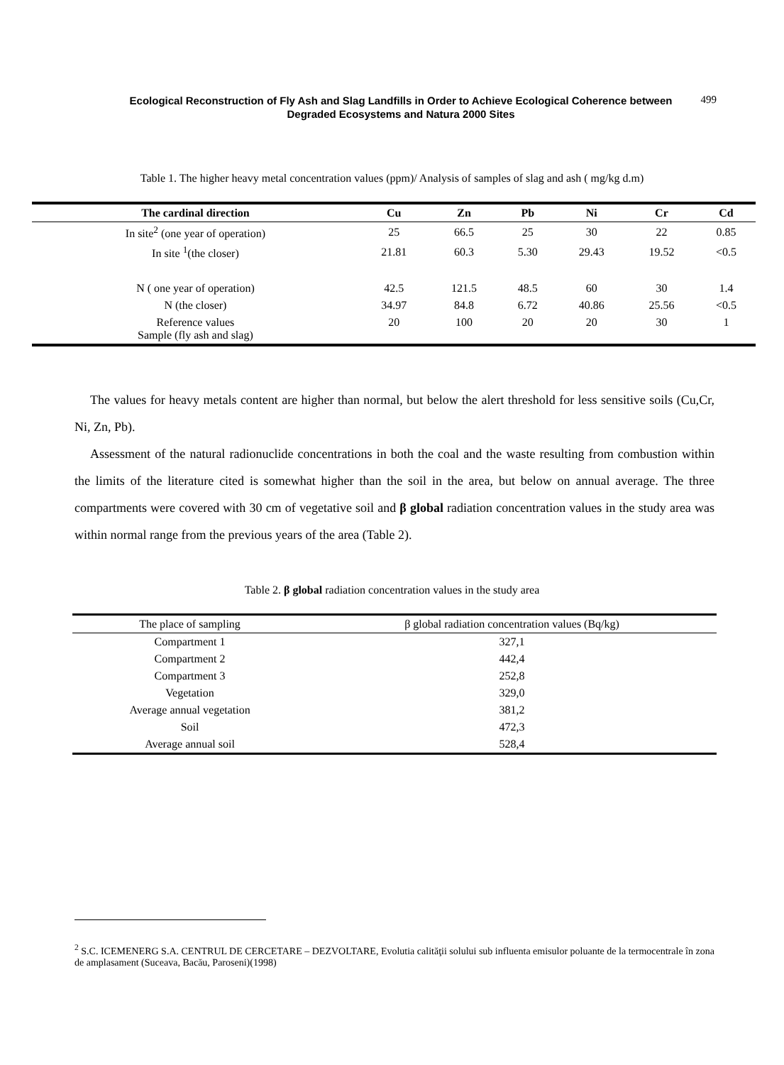Ecological Reconstruction of Fly Ash and Slag Landfills in Order to Achieve Ecological Coherence between Degraded Ecosystems and Natura 2000 Sites
499
Table 1. The higher heavy metal concentration values (ppm)/ Analysis of samples of slag and ash ( mg/kg d.m)
| The cardinal direction | Cu | Zn | Pb | Ni | Cr | Cd |
| --- | --- | --- | --- | --- | --- | --- |
| In site<sup>2</sup> (one year of operation) | 25 | 66.5 | 25 | 30 | 22 | 0.85 |
| In site <sup>1</sup>(the closer) | 21.81 | 60.3 | 5.30 | 29.43 | 19.52 | <0.5 |
| N ( one year of operation) | 42.5 | 121.5 | 48.5 | 60 | 30 | 1.4 |
| N (the closer) | 34.97 | 84.8 | 6.72 | 40.86 | 25.56 | <0.5 |
| Reference values Sample (fly ash and slag) | 20 | 100 | 20 | 20 | 30 | 1 |
The values for heavy metals content are higher than normal, but below the alert threshold for less sensitive soils (Cu,Cr, Ni, Zn, Pb).
Assessment of the natural radionuclide concentrations in both the coal and the waste resulting from combustion within the limits of the literature cited is somewhat higher than the soil in the area, but below on annual average. The three compartments were covered with 30 cm of vegetative soil and β global radiation concentration values in the study area was within normal range from the previous years of the area (Table 2).
Table 2. β global radiation concentration values in the study area
| The place of sampling | β global radiation concentration values (Bq/kg) |
| --- | --- |
| Compartment 1 | 327,1 |
| Compartment 2 | 442,4 |
| Compartment 3 | 252,8 |
| Vegetation | 329,0 |
| Average annual vegetation | 381,2 |
| Soil | 472,3 |
| Average annual soil | 528,4 |
<sup>2</sup> S.C. ICEMENERG S.A. CENTRUL DE CERCETARE – DEZVOLTARE, Evolutia calităţii solului sub influenta emisulor poluante de la termocentrale în zona de amplasament (Suceava, Bacău, Paroseni)(1998)